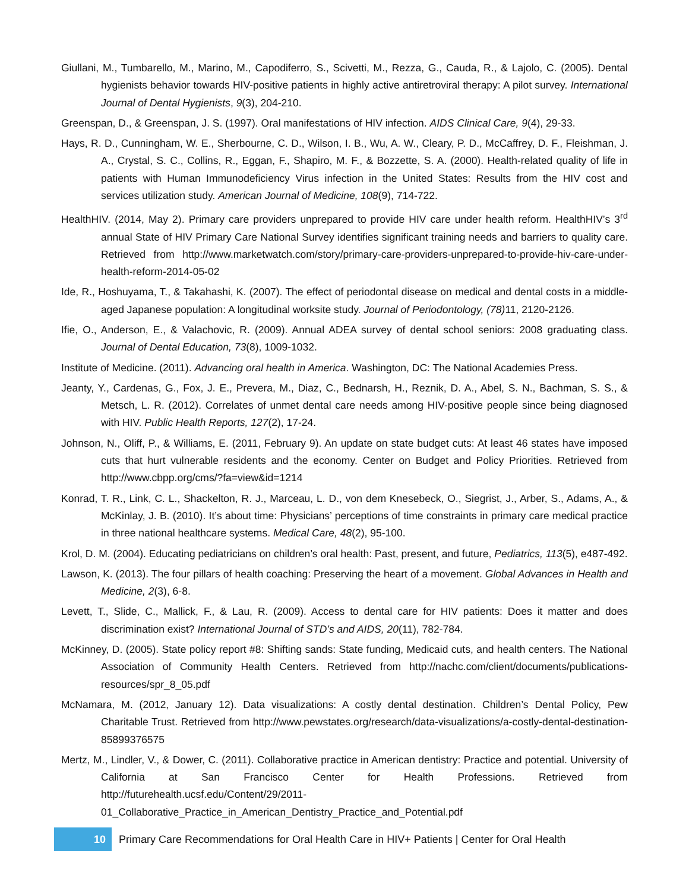Giullani, M., Tumbarello, M., Marino, M., Capodiferro, S., Scivetti, M., Rezza, G., Cauda, R., & Lajolo, C. (2005). Dental hygienists behavior towards HIV-positive patients in highly active antiretroviral therapy: A pilot survey. International Journal of Dental Hygienists, 9(3), 204-210.
Greenspan, D., & Greenspan, J. S. (1997). Oral manifestations of HIV infection. AIDS Clinical Care, 9(4), 29-33.
Hays, R. D., Cunningham, W. E., Sherbourne, C. D., Wilson, I. B., Wu, A. W., Cleary, P. D., McCaffrey, D. F., Fleishman, J. A., Crystal, S. C., Collins, R., Eggan, F., Shapiro, M. F., & Bozzette, S. A. (2000). Health-related quality of life in patients with Human Immunodeficiency Virus infection in the United States: Results from the HIV cost and services utilization study. American Journal of Medicine, 108(9), 714-722.
HealthHIV. (2014, May 2). Primary care providers unprepared to provide HIV care under health reform. HealthHIV’s 3<sup>rd</sup> annual State of HIV Primary Care National Survey identifies significant training needs and barriers to quality care. Retrieved from http://www.marketwatch.com/story/primary-care-providers-unprepared-to-provide-hiv-care-under-health-reform-2014-05-02
Ide, R., Hoshuyama, T., & Takahashi, K. (2007). The effect of periodontal disease on medical and dental costs in a middle-aged Japanese population: A longitudinal worksite study. Journal of Periodontology, (78) 11, 2120-2126.
Ifie, O., Anderson, E., & Valachovic, R. (2009). Annual ADEA survey of dental school seniors: 2008 graduating class. Journal of Dental Education, 73(8), 1009-1032.
Institute of Medicine. (2011). Advancing oral health in America. Washington, DC: The National Academies Press.
Jeanty, Y., Cardenas, G., Fox, J. E., Prevera, M., Diaz, C., Bednarsh, H., Reznik, D. A., Abel, S. N., Bachman, S. S., & Metsch, L. R. (2012). Correlates of unmet dental care needs among HIV-positive people since being diagnosed with HIV. Public Health Reports, 127(2), 17-24.
Johnson, N., Oliff, P., & Williams, E. (2011, February 9). An update on state budget cuts: At least 46 states have imposed cuts that hurt vulnerable residents and the economy. Center on Budget and Policy Priorities. Retrieved from http://www.cbpp.org/cms/?fa=view&id=1214
Konrad, T. R., Link, C. L., Shackelton, R. J., Marceau, L. D., von dem Knesebeck, O., Siegrist, J., Arber, S., Adams, A., & McKinlay, J. B. (2010). It’s about time: Physicians’ perceptions of time constraints in primary care medical practice in three national healthcare systems. Medical Care, 48(2), 95-100.
Krol, D. M. (2004). Educating pediatricians on children’s oral health: Past, present, and future, Pediatrics, 113(5), e487-492.
Lawson, K. (2013). The four pillars of health coaching: Preserving the heart of a movement. Global Advances in Health and Medicine, 2(3), 6-8.
Levett, T., Slide, C., Mallick, F., & Lau, R. (2009). Access to dental care for HIV patients: Does it matter and does discrimination exist? International Journal of STD’s and AIDS, 20(11), 782-784.
McKinney, D. (2005). State policy report #8: Shifting sands: State funding, Medicaid cuts, and health centers. The National Association of Community Health Centers. Retrieved from http://nachc.com/client/documents/publications-resources/spr_8_05.pdf
McNamara, M. (2012, January 12). Data visualizations: A costly dental destination. Children’s Dental Policy, Pew Charitable Trust. Retrieved from http://www.pewstates.org/research/data-visualizations/a-costly-dental-destination-85899376575
Mertz, M., Lindler, V., & Dower, C. (2011). Collaborative practice in American dentistry: Practice and potential. University of California at San Francisco Center for Health Professions. Retrieved from http://futurehealth.ucsf.edu/Content/29/2011-01_Collaborative_Practice_in_American_Dentistry_Practice_and_Potential.pdf
10
Primary Care Recommendations for Oral Health Care in HIV+ Patients | Center for Oral Health